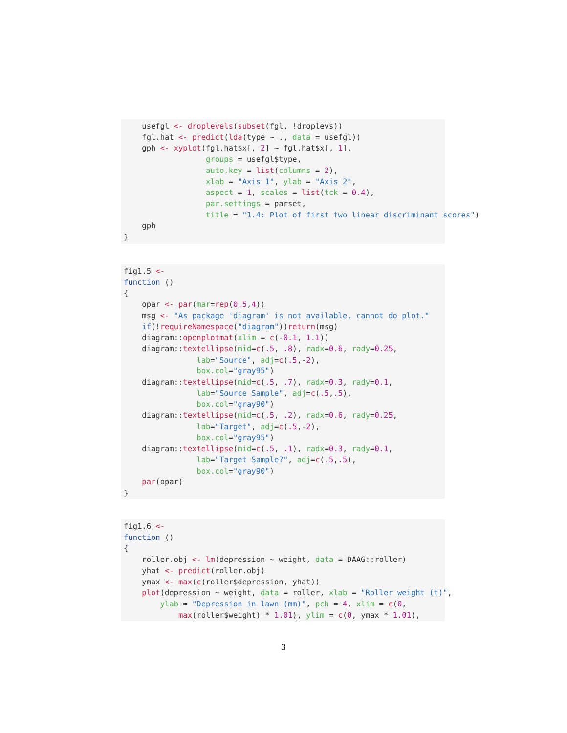usefgl <- droplevels(subset(fgl, !droplevs))
    fgl.hat <- predict(lda(type ~ ., data = usefgl))
    gph <- xyplot(fgl.hat$x[, 2] ~ fgl.hat$x[, 1],
                  groups = usefgl$type,
                  auto.key = list(columns = 2),
                  xlab = "Axis 1", ylab = "Axis 2",
                  aspect = 1, scales = list(tck = 0.4),
                  par.settings = parset,
                  title = "1.4: Plot of first two linear discriminant scores")
    gph
}
fig1.5 <-
function ()
{
    opar <- par(mar=rep(0.5,4))
    msg <- "As package 'diagram' is not available, cannot do plot."
    if(!requireNamespace("diagram"))return(msg)
    diagram::openplotmat(xlim = c(-0.1, 1.1))
    diagram::textellipse(mid=c(.5, .8), radx=0.6, rady=0.25,
                lab="Source", adj=c(.5,-2),
                box.col="gray95")
    diagram::textellipse(mid=c(.5, .7), radx=0.3, rady=0.1,
                lab="Source Sample", adj=c(.5,.5),
                box.col="gray90")
    diagram::textellipse(mid=c(.5, .2), radx=0.6, rady=0.25,
                lab="Target", adj=c(.5,-2),
                box.col="gray95")
    diagram::textellipse(mid=c(.5, .1), radx=0.3, rady=0.1,
                lab="Target Sample?", adj=c(.5,.5),
                box.col="gray90")
    par(opar)
}
fig1.6 <-
function ()
{
    roller.obj <- lm(depression ~ weight, data = DAAG::roller)
    yhat <- predict(roller.obj)
    ymax <- max(c(roller$depression, yhat))
    plot(depression ~ weight, data = roller, xlab = "Roller weight (t)",
        ylab = "Depression in lawn (mm)", pch = 4, xlim = c(0,
            max(roller$weight) * 1.01), ylim = c(0, ymax * 1.01),
3